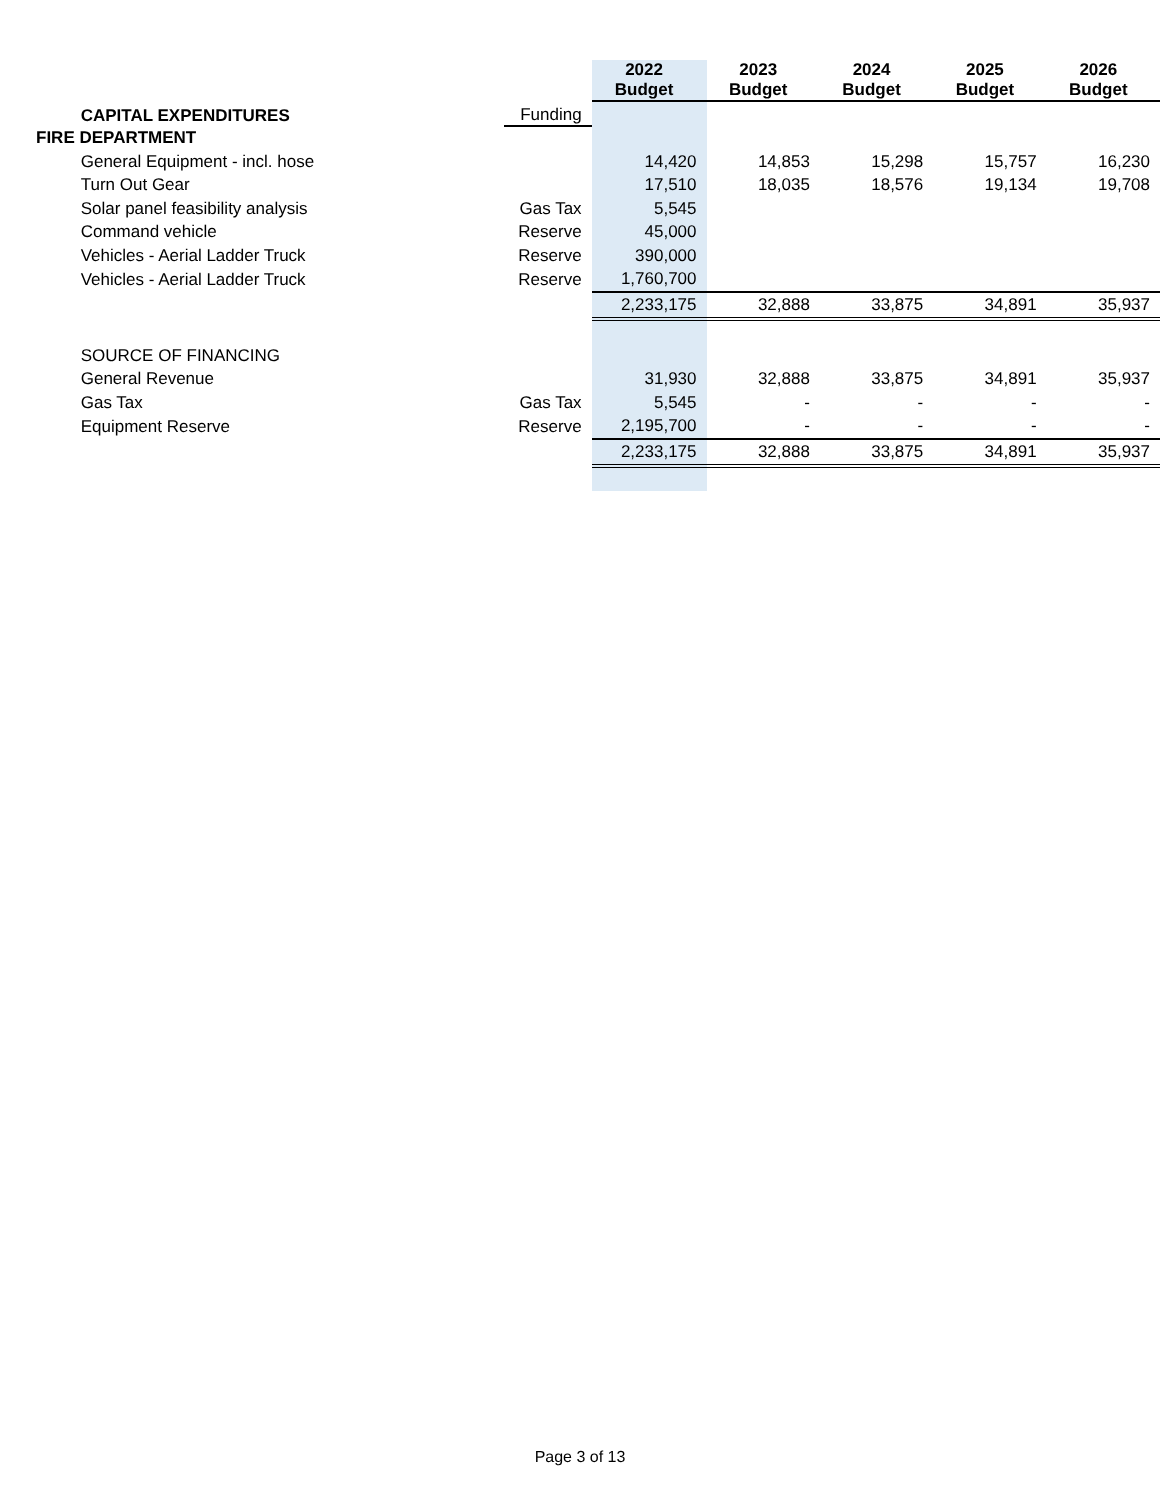| | CAPITAL EXPENDITURES | Funding | 2022 Budget | 2023 Budget | 2024 Budget | 2025 Budget | 2026 Budget |
| --- | --- | --- | --- | --- | --- | --- | --- |
| FIRE DEPARTMENT | | | | | | | |
| | General Equipment - incl. hose | | 14,420 | 14,853 | 15,298 | 15,757 | 16,230 |
| | Turn Out Gear | | 17,510 | 18,035 | 18,576 | 19,134 | 19,708 |
| | Solar panel feasibility analysis | Gas Tax | 5,545 | | | | |
| | Command vehicle | Reserve | 45,000 | | | | |
| | Vehicles - Aerial Ladder Truck | Reserve | 390,000 | | | | |
| | Vehicles - Aerial Ladder Truck | Reserve | 1,760,700 | | | | |
| | | | 2,233,175 | 32,888 | 33,875 | 34,891 | 35,937 |
| | SOURCE OF FINANCING | | | | | | |
| | General Revenue | | 31,930 | 32,888 | 33,875 | 34,891 | 35,937 |
| | Gas Tax | Gas Tax | 5,545 | - | - | - | - |
| | Equipment Reserve | Reserve | 2,195,700 | - | - | - | - |
| | | | 2,233,175 | 32,888 | 33,875 | 34,891 | 35,937 |
Page 3 of 13